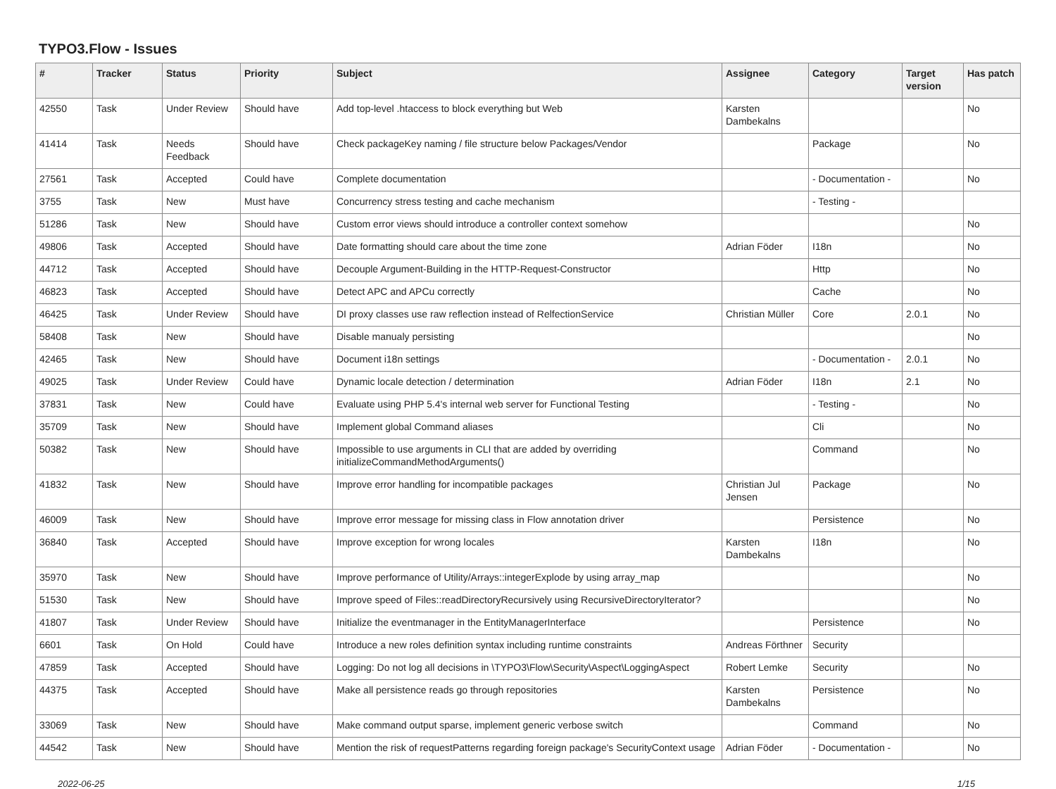TYPO3.Flow - Issues
| # | Tracker | Status | Priority | Subject | Assignee | Category | Target version | Has patch |
| --- | --- | --- | --- | --- | --- | --- | --- | --- |
| 42550 | Task | Under Review | Should have | Add top-level .htaccess to block everything but Web | Karsten Dambekalns | | | No |
| 41414 | Task | Needs Feedback | Should have | Check packageKey naming / file structure below Packages/Vendor | | Package | | No |
| 27561 | Task | Accepted | Could have | Complete documentation | | - Documentation - | | No |
| 3755 | Task | New | Must have | Concurrency stress testing and cache mechanism | | - Testing - | | |
| 51286 | Task | New | Should have | Custom error views should introduce a controller context somehow | | | | No |
| 49806 | Task | Accepted | Should have | Date formatting should care about the time zone | Adrian Föder | I18n | | No |
| 44712 | Task | Accepted | Should have | Decouple Argument-Building in the HTTP-Request-Constructor | | Http | | No |
| 46823 | Task | Accepted | Should have | Detect APC and APCu correctly | | Cache | | No |
| 46425 | Task | Under Review | Should have | DI proxy classes use raw reflection instead of RelfectionService | Christian Müller | Core | 2.0.1 | No |
| 58408 | Task | New | Should have | Disable manualy persisting | | | | No |
| 42465 | Task | New | Should have | Document i18n settings | | - Documentation - | 2.0.1 | No |
| 49025 | Task | Under Review | Could have | Dynamic locale detection / determination | Adrian Föder | I18n | 2.1 | No |
| 37831 | Task | New | Could have | Evaluate using PHP 5.4's internal web server for Functional Testing | | - Testing - | | No |
| 35709 | Task | New | Should have | Implement global Command aliases | | Cli | | No |
| 50382 | Task | New | Should have | Impossible to use arguments in CLI that are added by overriding initializeCommandMethodArguments() | | Command | | No |
| 41832 | Task | New | Should have | Improve error handling for incompatible packages | Christian Jul Jensen | Package | | No |
| 46009 | Task | New | Should have | Improve error message for missing class in Flow annotation driver | | Persistence | | No |
| 36840 | Task | Accepted | Should have | Improve exception for wrong locales | Karsten Dambekalns | I18n | | No |
| 35970 | Task | New | Should have | Improve performance of Utility/Arrays::integerExplode by using array_map | | | | No |
| 51530 | Task | New | Should have | Improve speed of Files::readDirectoryRecursively using RecursiveDirectoryIterator? | | | | No |
| 41807 | Task | Under Review | Should have | Initialize the eventmanager in the EntityManagerInterface | | Persistence | | No |
| 6601 | Task | On Hold | Could have | Introduce a new roles definition syntax including runtime constraints | Andreas Förthner | Security | | |
| 47859 | Task | Accepted | Should have | Logging: Do not log all decisions in \TYPO3\Flow\Security\Aspect\LoggingAspect | Robert Lemke | Security | | No |
| 44375 | Task | Accepted | Should have | Make all persistence reads go through repositories | Karsten Dambekalns | Persistence | | No |
| 33069 | Task | New | Should have | Make command output sparse, implement generic verbose switch | | Command | | No |
| 44542 | Task | New | Should have | Mention the risk of requestPatterns regarding foreign package's SecurityContext usage | Adrian Föder | - Documentation - | | No |
2022-06-25 1/15